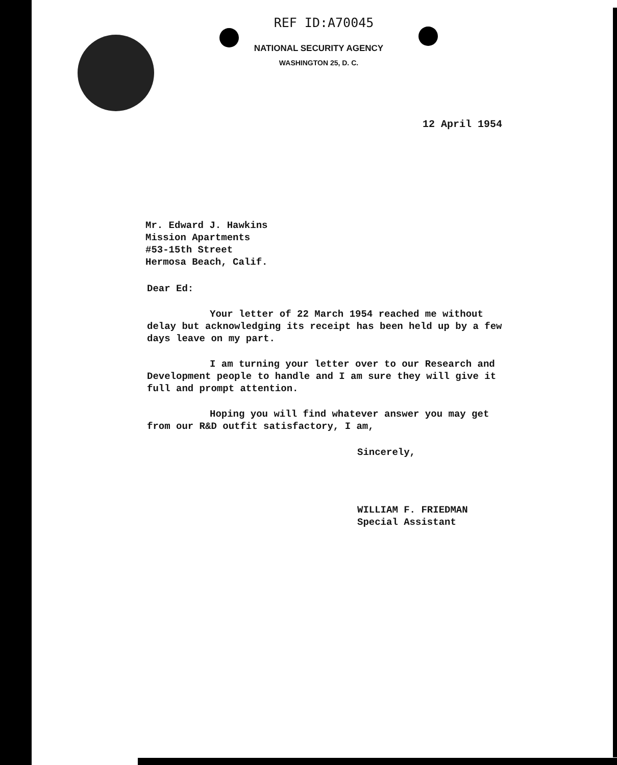REF ID:A70045
NATIONAL SECURITY AGENCY
WASHINGTON 25, D. C.
12 April 1954
Mr. Edward J. Hawkins
Mission Apartments
#53-15th Street
Hermosa Beach, Calif.
Dear Ed:
Your letter of 22 March 1954 reached me without delay but acknowledging its receipt has been held up by a few days leave on my part.
I am turning your letter over to our Research and Development people to handle and I am sure they will give it full and prompt attention.
Hoping you will find whatever answer you may get from our R&D outfit satisfactory, I am,
Sincerely,
WILLIAM F. FRIEDMAN
Special Assistant